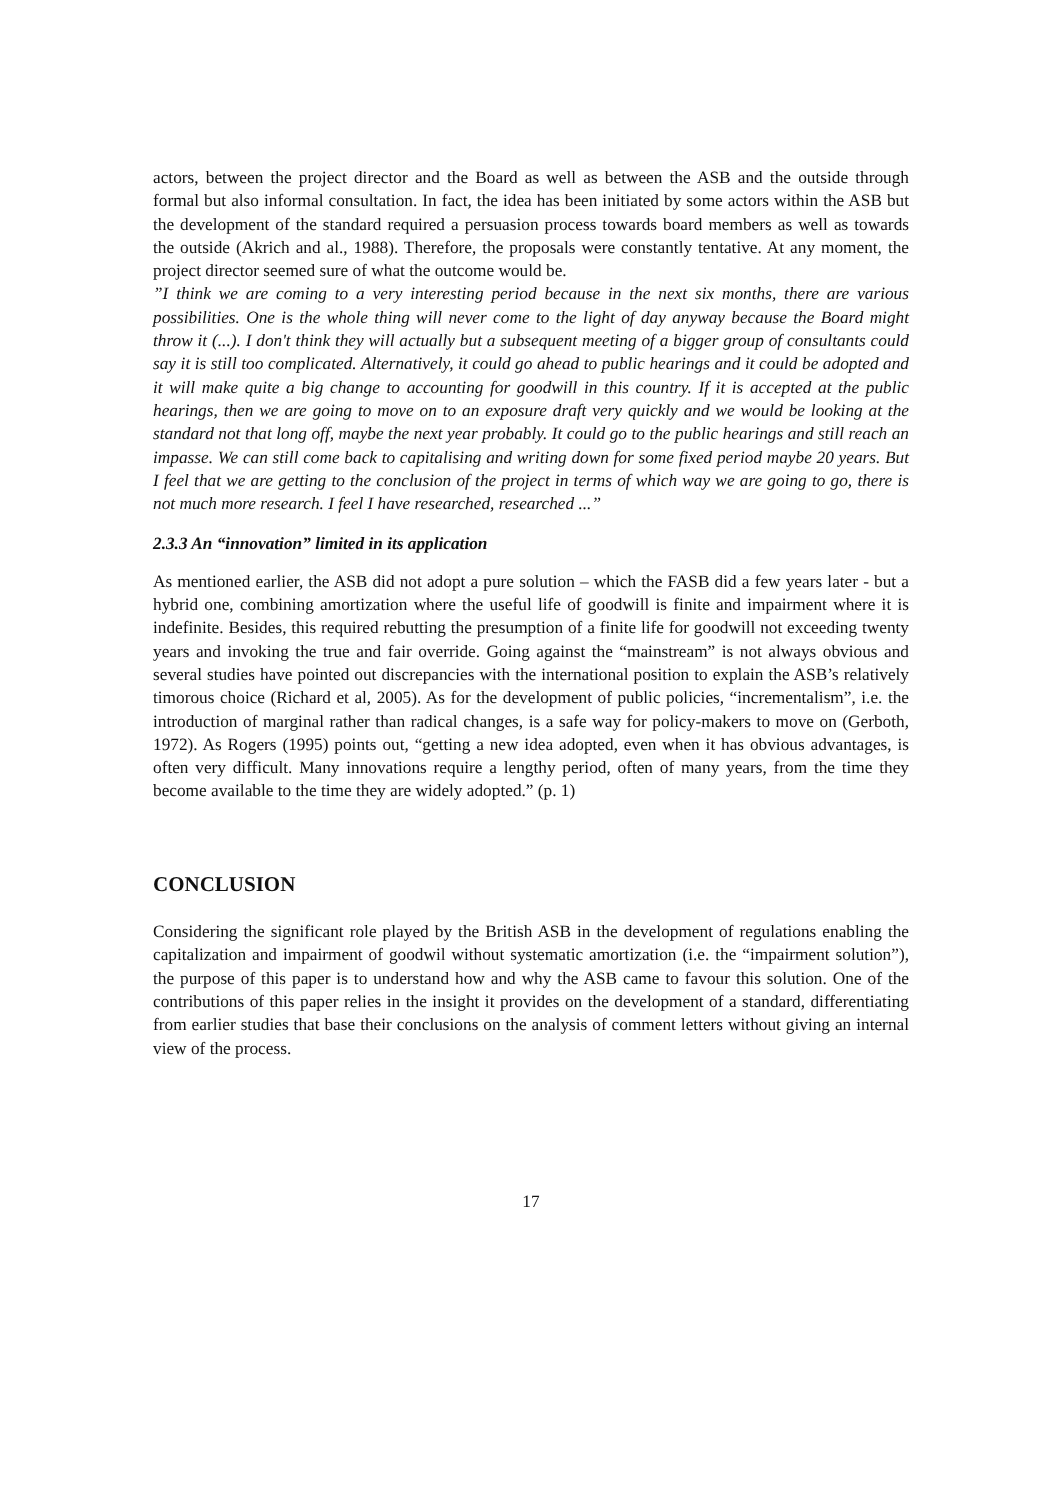actors, between the project director and the Board as well as between the ASB and the outside through formal but also informal consultation. In fact, the idea has been initiated by some actors within the ASB but the development of the standard required a persuasion process towards board members as well as towards the outside (Akrich and al., 1988). Therefore, the proposals were constantly tentative. At any moment, the project director seemed sure of what the outcome would be.
”I think we are coming to a very interesting period because in the next six months, there are various possibilities. One is the whole thing will never come to the light of day anyway because the Board might throw it (...). I don't think they will actually but a subsequent meeting of a bigger group of consultants could say it is still too complicated. Alternatively, it could go ahead to public hearings and it could be adopted and it will make quite a big change to accounting for goodwill in this country. If it is accepted at the public hearings, then we are going to move on to an exposure draft very quickly and we would be looking at the standard not that long off, maybe the next year probably. It could go to the public hearings and still reach an impasse. We can still come back to capitalising and writing down for some fixed period maybe 20 years. But I feel that we are getting to the conclusion of the project in terms of which way we are going to go, there is not much more research. I feel I have researched, researched ...”
2.3.3 An “innovation” limited in its application
As mentioned earlier, the ASB did not adopt a pure solution – which the FASB did a few years later - but a hybrid one, combining amortization where the useful life of goodwill is finite and impairment where it is indefinite. Besides, this required rebutting the presumption of a finite life for goodwill not exceeding twenty years and invoking the true and fair override. Going against the “mainstream” is not always obvious and several studies have pointed out discrepancies with the international position to explain the ASB’s relatively timorous choice (Richard et al, 2005). As for the development of public policies, “incrementalism”, i.e. the introduction of marginal rather than radical changes, is a safe way for policy-makers to move on (Gerboth, 1972). As Rogers (1995) points out, “getting a new idea adopted, even when it has obvious advantages, is often very difficult. Many innovations require a lengthy period, often of many years, from the time they become available to the time they are widely adopted.” (p. 1)
CONCLUSION
Considering the significant role played by the British ASB in the development of regulations enabling the capitalization and impairment of goodwil without systematic amortization (i.e. the “impairment solution”), the purpose of this paper is to understand how and why the ASB came to favour this solution. One of the contributions of this paper relies in the insight it provides on the development of a standard, differentiating from earlier studies that base their conclusions on the analysis of comment letters without giving an internal view of the process.
17